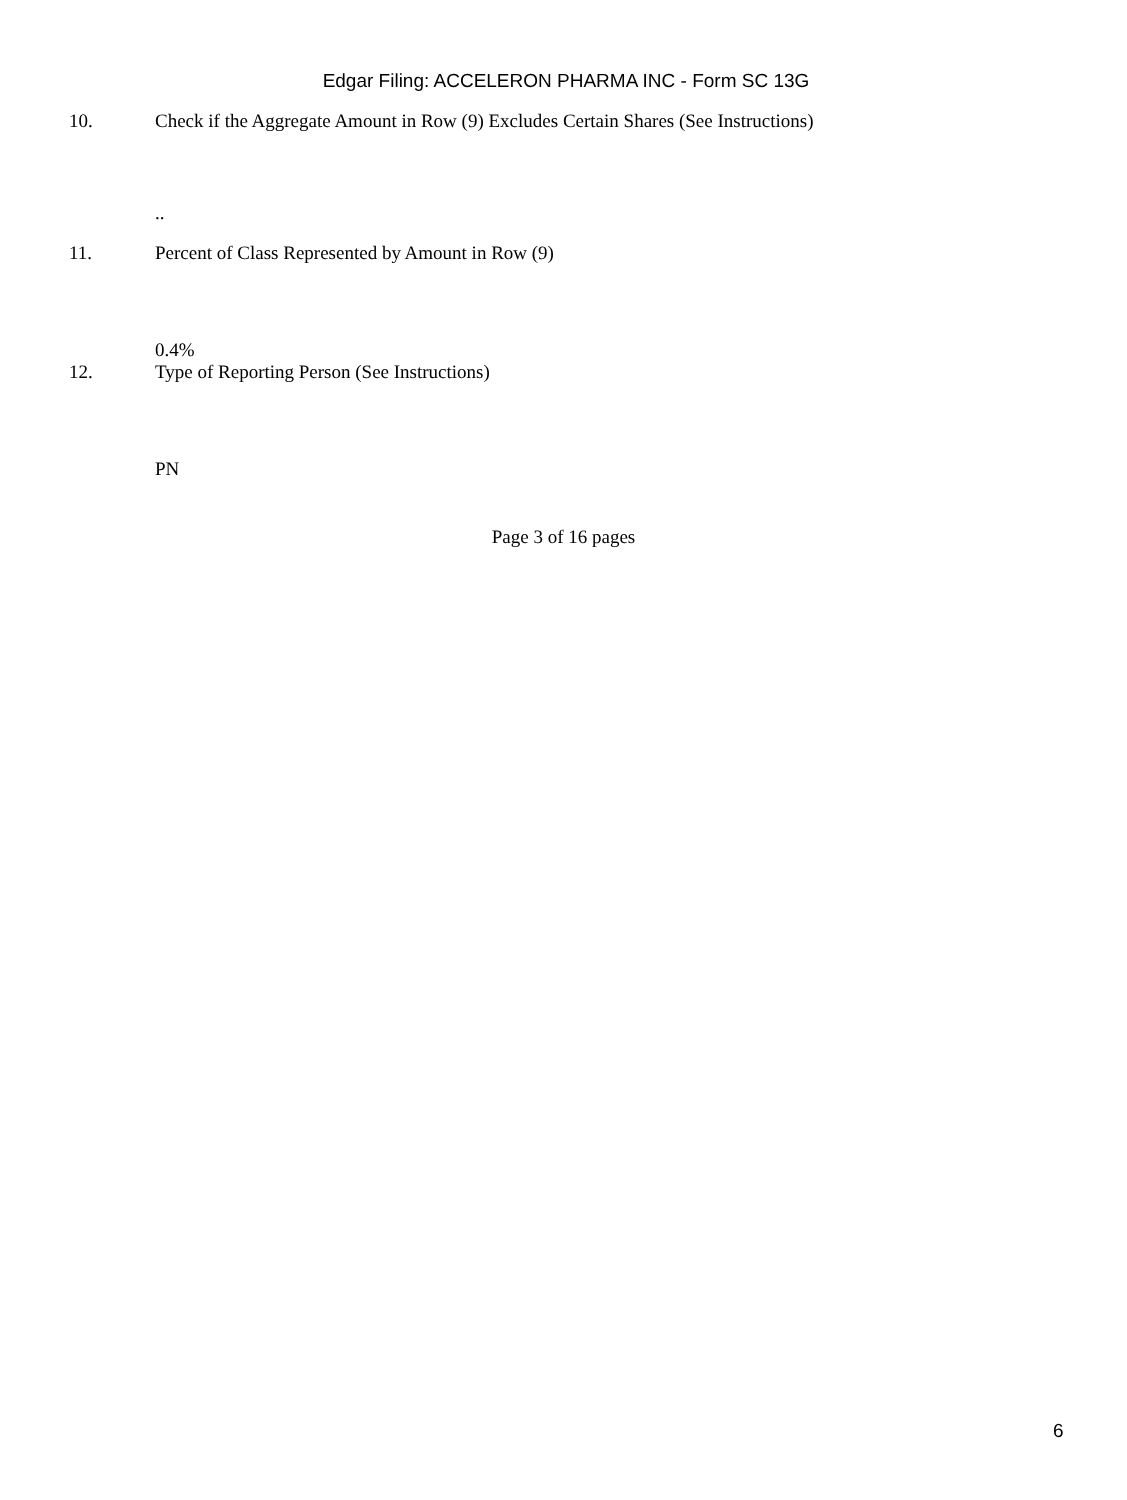Edgar Filing: ACCELERON PHARMA INC - Form SC 13G
10. Check if the Aggregate Amount in Row (9) Excludes Certain Shares (See Instructions)
..
11. Percent of Class Represented by Amount in Row (9)
0.4%
12. Type of Reporting Person (See Instructions)
PN
Page 3 of 16 pages
6